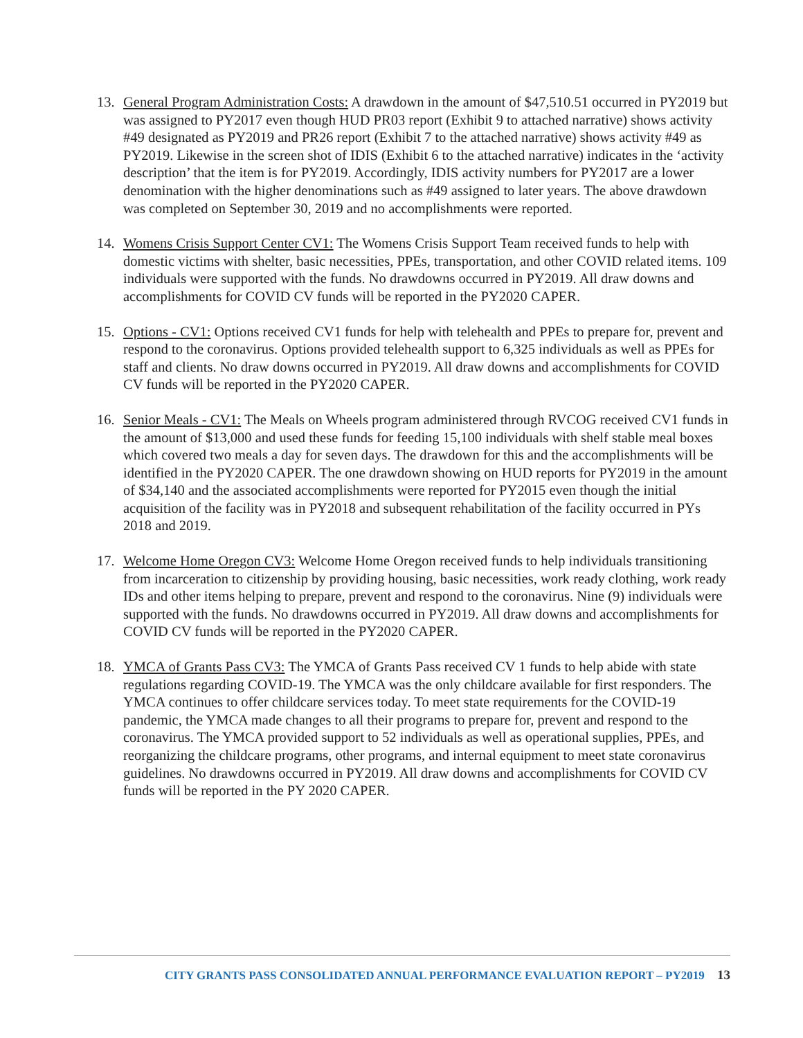13. General Program Administration Costs: A drawdown in the amount of $47,510.51 occurred in PY2019 but was assigned to PY2017 even though HUD PR03 report (Exhibit 9 to attached narrative) shows activity #49 designated as PY2019 and PR26 report (Exhibit 7 to the attached narrative) shows activity #49 as PY2019. Likewise in the screen shot of IDIS (Exhibit 6 to the attached narrative) indicates in the ‘activity description’ that the item is for PY2019. Accordingly, IDIS activity numbers for PY2017 are a lower denomination with the higher denominations such as #49 assigned to later years. The above drawdown was completed on September 30, 2019 and no accomplishments were reported.
14. Womens Crisis Support Center CV1: The Womens Crisis Support Team received funds to help with domestic victims with shelter, basic necessities, PPEs, transportation, and other COVID related items. 109 individuals were supported with the funds. No drawdowns occurred in PY2019. All draw downs and accomplishments for COVID CV funds will be reported in the PY2020 CAPER.
15. Options - CV1: Options received CV1 funds for help with telehealth and PPEs to prepare for, prevent and respond to the coronavirus. Options provided telehealth support to 6,325 individuals as well as PPEs for staff and clients. No draw downs occurred in PY2019. All draw downs and accomplishments for COVID CV funds will be reported in the PY2020 CAPER.
16. Senior Meals - CV1: The Meals on Wheels program administered through RVCOG received CV1 funds in the amount of $13,000 and used these funds for feeding 15,100 individuals with shelf stable meal boxes which covered two meals a day for seven days. The drawdown for this and the accomplishments will be identified in the PY2020 CAPER. The one drawdown showing on HUD reports for PY2019 in the amount of $34,140 and the associated accomplishments were reported for PY2015 even though the initial acquisition of the facility was in PY2018 and subsequent rehabilitation of the facility occurred in PYs 2018 and 2019.
17. Welcome Home Oregon CV3: Welcome Home Oregon received funds to help individuals transitioning from incarceration to citizenship by providing housing, basic necessities, work ready clothing, work ready IDs and other items helping to prepare, prevent and respond to the coronavirus. Nine (9) individuals were supported with the funds. No drawdowns occurred in PY2019. All draw downs and accomplishments for COVID CV funds will be reported in the PY2020 CAPER.
18. YMCA of Grants Pass CV3: The YMCA of Grants Pass received CV 1 funds to help abide with state regulations regarding COVID-19. The YMCA was the only childcare available for first responders. The YMCA continues to offer childcare services today. To meet state requirements for the COVID-19 pandemic, the YMCA made changes to all their programs to prepare for, prevent and respond to the coronavirus. The YMCA provided support to 52 individuals as well as operational supplies, PPEs, and reorganizing the childcare programs, other programs, and internal equipment to meet state coronavirus guidelines. No drawdowns occurred in PY2019. All draw downs and accomplishments for COVID CV funds will be reported in the PY 2020 CAPER.
CITY GRANTS PASS CONSOLIDATED ANNUAL PERFORMANCE EVALUATION REPORT – PY2019 13